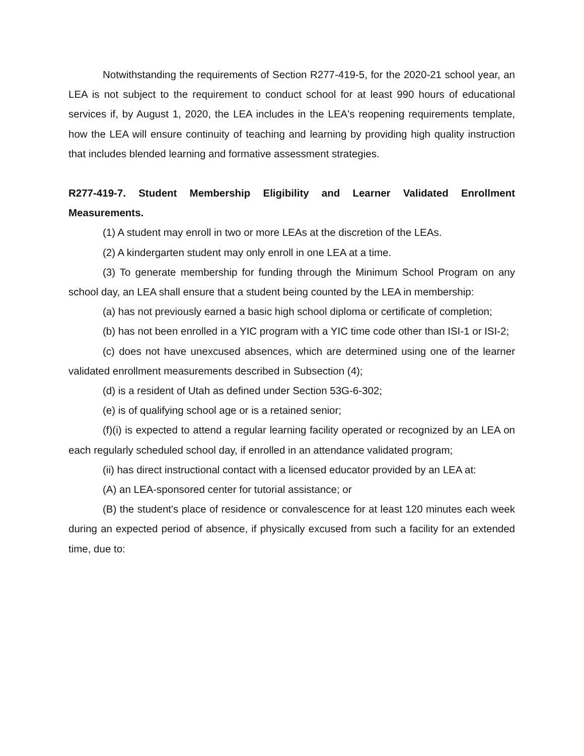Notwithstanding the requirements of Section R277-419-5, for the 2020-21 school year, an LEA is not subject to the requirement to conduct school for at least 990 hours of educational services if, by August 1, 2020, the LEA includes in the LEA's reopening requirements template, how the LEA will ensure continuity of teaching and learning by providing high quality instruction that includes blended learning and formative assessment strategies.
R277-419-7. Student Membership Eligibility and Learner Validated Enrollment Measurements.
(1) A student may enroll in two or more LEAs at the discretion of the LEAs.
(2) A kindergarten student may only enroll in one LEA at a time.
(3) To generate membership for funding through the Minimum School Program on any school day, an LEA shall ensure that a student being counted by the LEA in membership:
(a) has not previously earned a basic high school diploma or certificate of completion;
(b) has not been enrolled in a YIC program with a YIC time code other than ISI-1 or ISI-2;
(c) does not have unexcused absences, which are determined using one of the learner validated enrollment measurements described in Subsection (4);
(d) is a resident of Utah as defined under Section 53G-6-302;
(e) is of qualifying school age or is a retained senior;
(f)(i) is expected to attend a regular learning facility operated or recognized by an LEA on each regularly scheduled school day, if enrolled in an attendance validated program;
(ii) has direct instructional contact with a licensed educator provided by an LEA at:
(A) an LEA-sponsored center for tutorial assistance; or
(B) the student's place of residence or convalescence for at least 120 minutes each week during an expected period of absence, if physically excused from such a facility for an extended time, due to: